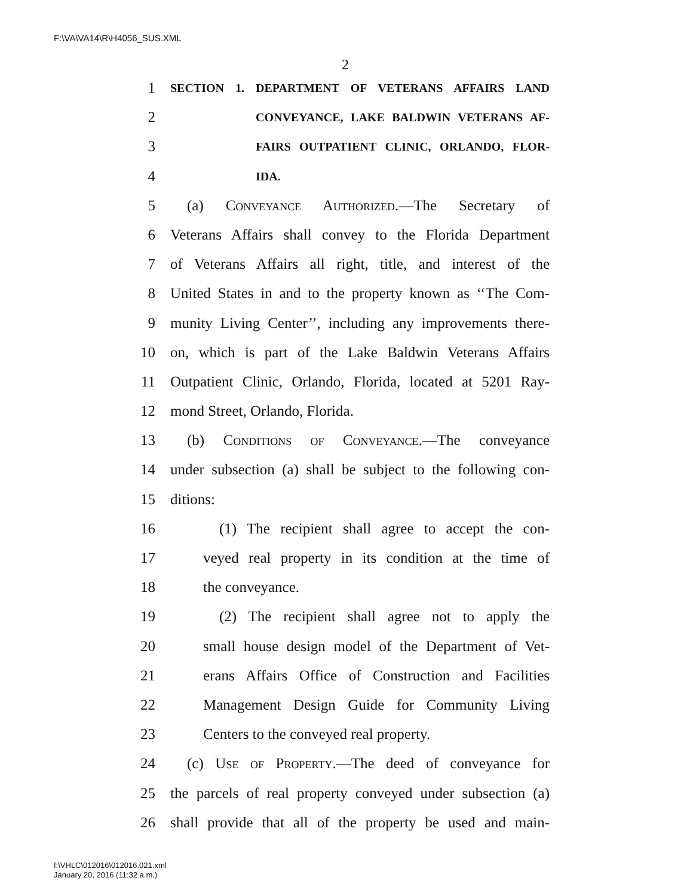F:\VA\VA14\R\H4056_SUS.XML
2
1 SECTION 1. DEPARTMENT OF VETERANS AFFAIRS LAND
2 CONVEYANCE, LAKE BALDWIN VETERANS AF-
3 FAIRS OUTPATIENT CLINIC, ORLANDO, FLOR-
4 IDA.
5 (a) Conveyance Authorized.—The Secretary of
6 Veterans Affairs shall convey to the Florida Department
7 of Veterans Affairs all right, title, and interest of the
8 United States in and to the property known as ‘‘The Com-
9 munity Living Center’’, including any improvements there-
10 on, which is part of the Lake Baldwin Veterans Affairs
11 Outpatient Clinic, Orlando, Florida, located at 5201 Ray-
12 mond Street, Orlando, Florida.
13 (b) Conditions of Conveyance.—The conveyance
14 under subsection (a) shall be subject to the following con-
15 ditions:
16 (1) The recipient shall agree to accept the con-
17 veyed real property in its condition at the time of
18 the conveyance.
19 (2) The recipient shall agree not to apply the
20 small house design model of the Department of Vet-
21 erans Affairs Office of Construction and Facilities
22 Management Design Guide for Community Living
23 Centers to the conveyed real property.
24 (c) Use of Property.—The deed of conveyance for
25 the parcels of real property conveyed under subsection (a)
26 shall provide that all of the property be used and main-
f:\VHLC\012016\012016.021.xml
January 20, 2016 (11:32 a.m.)